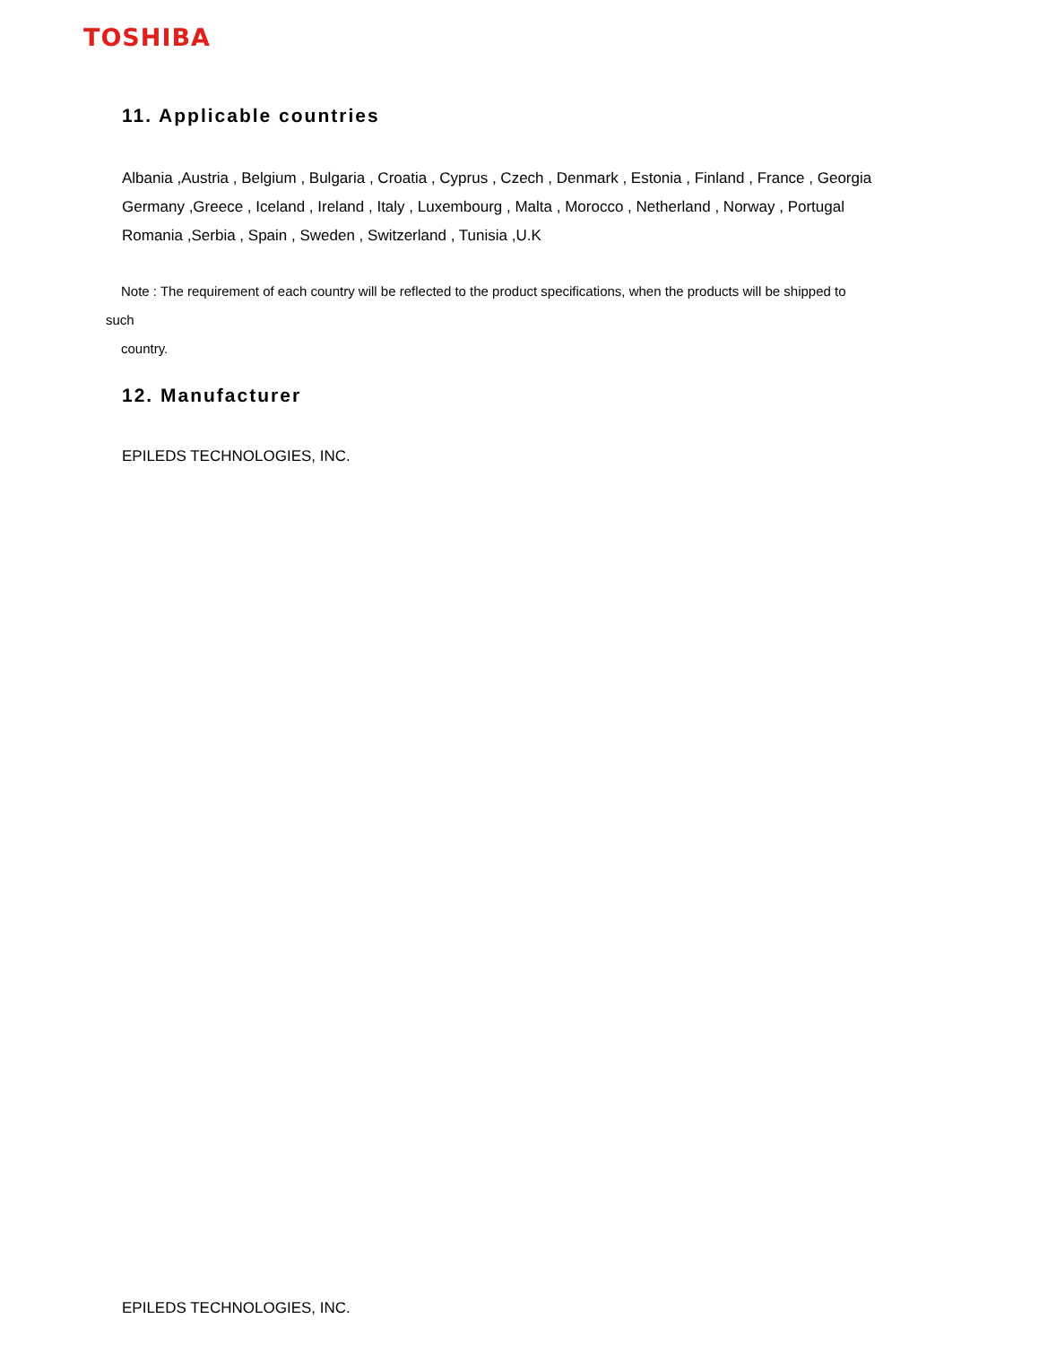TOSHIBA
11. Applicable countries
Albania ,Austria , Belgium , Bulgaria , Croatia , Cyprus , Czech , Denmark , Estonia , Finland , France , Georgia
Germany ,Greece , Iceland , Ireland , Italy , Luxembourg , Malta , Morocco , Netherland , Norway , Portugal
Romania ,Serbia , Spain , Sweden , Switzerland , Tunisia ,U.K
Note : The requirement of each country will be reflected to the product specifications, when the products will be shipped to
such
country.
12. Manufacturer
EPILEDS TECHNOLOGIES, INC.
EPILEDS TECHNOLOGIES, INC.